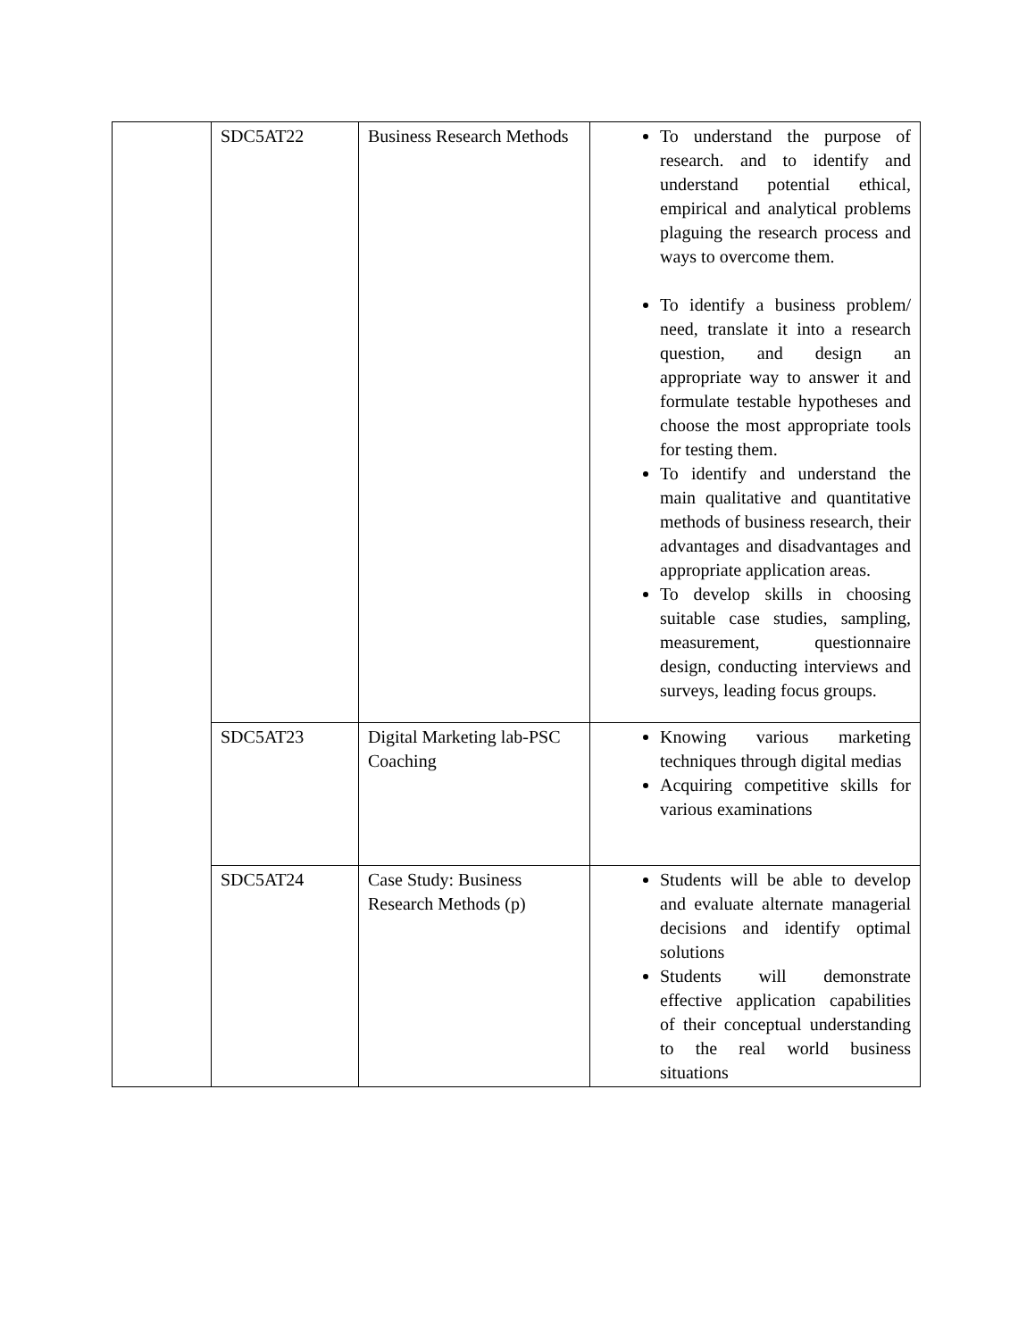| | SDC5AT22 | Business Research Methods | To understand the purpose of research. and to identify and understand potential ethical, empirical and analytical problems plaguing the research process and ways to overcome them. To identify a business problem/ need, translate it into a research question, and design an appropriate way to answer it and formulate testable hypotheses and choose the most appropriate tools for testing them. To identify and understand the main qualitative and quantitative methods of business research, their advantages and disadvantages and appropriate application areas. To develop skills in choosing suitable case studies, sampling, measurement, questionnaire design, conducting interviews and surveys, leading focus groups. |
| | SDC5AT23 | Digital Marketing lab-PSC Coaching | Knowing various marketing techniques through digital medias Acquiring competitive skills for various examinations |
| | SDC5AT24 | Case Study: Business Research Methods (p) | Students will be able to develop and evaluate alternate managerial decisions and identify optimal solutions Students will demonstrate effective application capabilities of their conceptual understanding to the real world business situations |